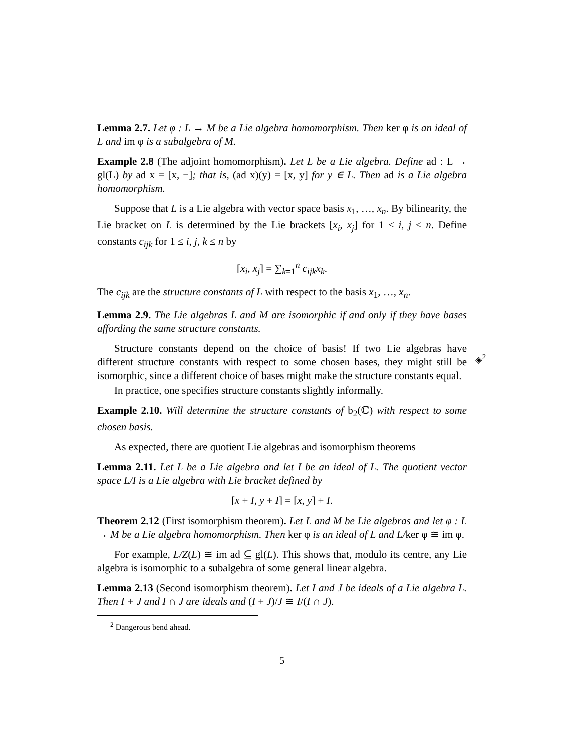Lemma 2.7. Let φ : L → M be a Lie algebra homomorphism. Then ker φ is an ideal of L and im φ is a subalgebra of M.
Example 2.8 (The adjoint homomorphism). Let L be a Lie algebra. Define ad : L → gl(L) by ad x = [x, −]; that is, (ad x)(y) = [x, y] for y ∈ L. Then ad is a Lie algebra homomorphism.
Suppose that L is a Lie algebra with vector space basis x<sub>1</sub>, …, x<sub>n</sub>. By bilinearity, the Lie bracket on L is determined by the Lie brackets [x<sub>i</sub>, x<sub>j</sub>] for 1 ≤ i, j ≤ n. Define constants c<sub>ijk</sub> for 1 ≤ i, j, k ≤ n by
[x<sub>i</sub>, x<sub>j</sub>] = ∑<sub>k=1</sub><sup>n</sup> c<sub>ijk</sub>x<sub>k</sub>.
The c<sub>ijk</sub> are the structure constants of L with respect to the basis x<sub>1</sub>, …, x<sub>n</sub>.
Lemma 2.9. The Lie algebras L and M are isomorphic if and only if they have bases affording the same structure constants.
◈<sup>2</sup>
Structure constants depend on the choice of basis! If two Lie algebras have different structure constants with respect to some chosen bases, they might still be isomorphic, since a different choice of bases might make the structure constants equal.
In practice, one specifies structure constants slightly informally.
Example 2.10. Will determine the structure constants of b<sub>2</sub>(ℂ) with respect to some chosen basis.
As expected, there are quotient Lie algebras and isomorphism theorems
Lemma 2.11. Let L be a Lie algebra and let I be an ideal of L. The quotient vector space L/I is a Lie algebra with Lie bracket defined by
[x + I, y + I] = [x, y] + I.
Theorem 2.12 (First isomorphism theorem). Let L and M be Lie algebras and let φ : L → M be a Lie algebra homomorphism. Then ker φ is an ideal of L and L/ker φ ≅ im φ.
For example, L/Z(L) ≅ im ad ⊆ gl(L). This shows that, modulo its centre, any Lie algebra is isomorphic to a subalgebra of some general linear algebra.
Lemma 2.13 (Second isomorphism theorem). Let I and J be ideals of a Lie algebra L. Then I + J and I ∩ J are ideals and (I + J)/J ≅ I/(I ∩ J).
<sup>2</sup> Dangerous bend ahead.
5